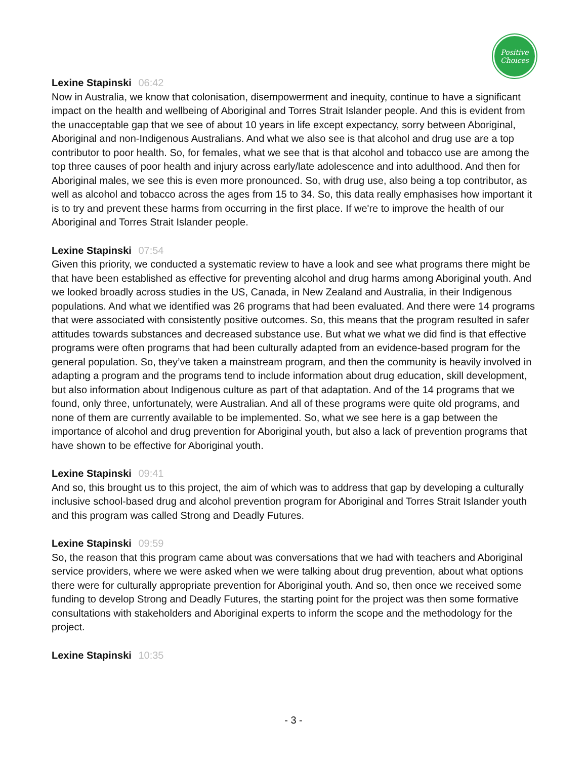Positive
Choices
Lexine Stapinski 06:42
Now in Australia, we know that colonisation, disempowerment and inequity, continue to have a significant impact on the health and wellbeing of Aboriginal and Torres Strait Islander people. And this is evident from the unacceptable gap that we see of about 10 years in life except expectancy, sorry between Aboriginal, Aboriginal and non-Indigenous Australians. And what we also see is that alcohol and drug use are a top contributor to poor health. So, for females, what we see that is that alcohol and tobacco use are among the top three causes of poor health and injury across early/late adolescence and into adulthood. And then for Aboriginal males, we see this is even more pronounced. So, with drug use, also being a top contributor, as well as alcohol and tobacco across the ages from 15 to 34. So, this data really emphasises how important it is to try and prevent these harms from occurring in the first place. If we're to improve the health of our Aboriginal and Torres Strait Islander people.
Lexine Stapinski 07:54
Given this priority, we conducted a systematic review to have a look and see what programs there might be that have been established as effective for preventing alcohol and drug harms among Aboriginal youth. And we looked broadly across studies in the US, Canada, in New Zealand and Australia, in their Indigenous populations. And what we identified was 26 programs that had been evaluated. And there were 14 programs that were associated with consistently positive outcomes. So, this means that the program resulted in safer attitudes towards substances and decreased substance use. But what we what we did find is that effective programs were often programs that had been culturally adapted from an evidence-based program for the general population. So, they’ve taken a mainstream program, and then the community is heavily involved in adapting a program and the programs tend to include information about drug education, skill development, but also information about Indigenous culture as part of that adaptation. And of the 14 programs that we found, only three, unfortunately, were Australian. And all of these programs were quite old programs, and none of them are currently available to be implemented. So, what we see here is a gap between the importance of alcohol and drug prevention for Aboriginal youth, but also a lack of prevention programs that have shown to be effective for Aboriginal youth.
Lexine Stapinski 09:41
And so, this brought us to this project, the aim of which was to address that gap by developing a culturally inclusive school-based drug and alcohol prevention program for Aboriginal and Torres Strait Islander youth and this program was called Strong and Deadly Futures.
Lexine Stapinski 09:59
So, the reason that this program came about was conversations that we had with teachers and Aboriginal service providers, where we were asked when we were talking about drug prevention, about what options there were for culturally appropriate prevention for Aboriginal youth. And so, then once we received some funding to develop Strong and Deadly Futures, the starting point for the project was then some formative consultations with stakeholders and Aboriginal experts to inform the scope and the methodology for the project.
Lexine Stapinski 10:35
- 3 -